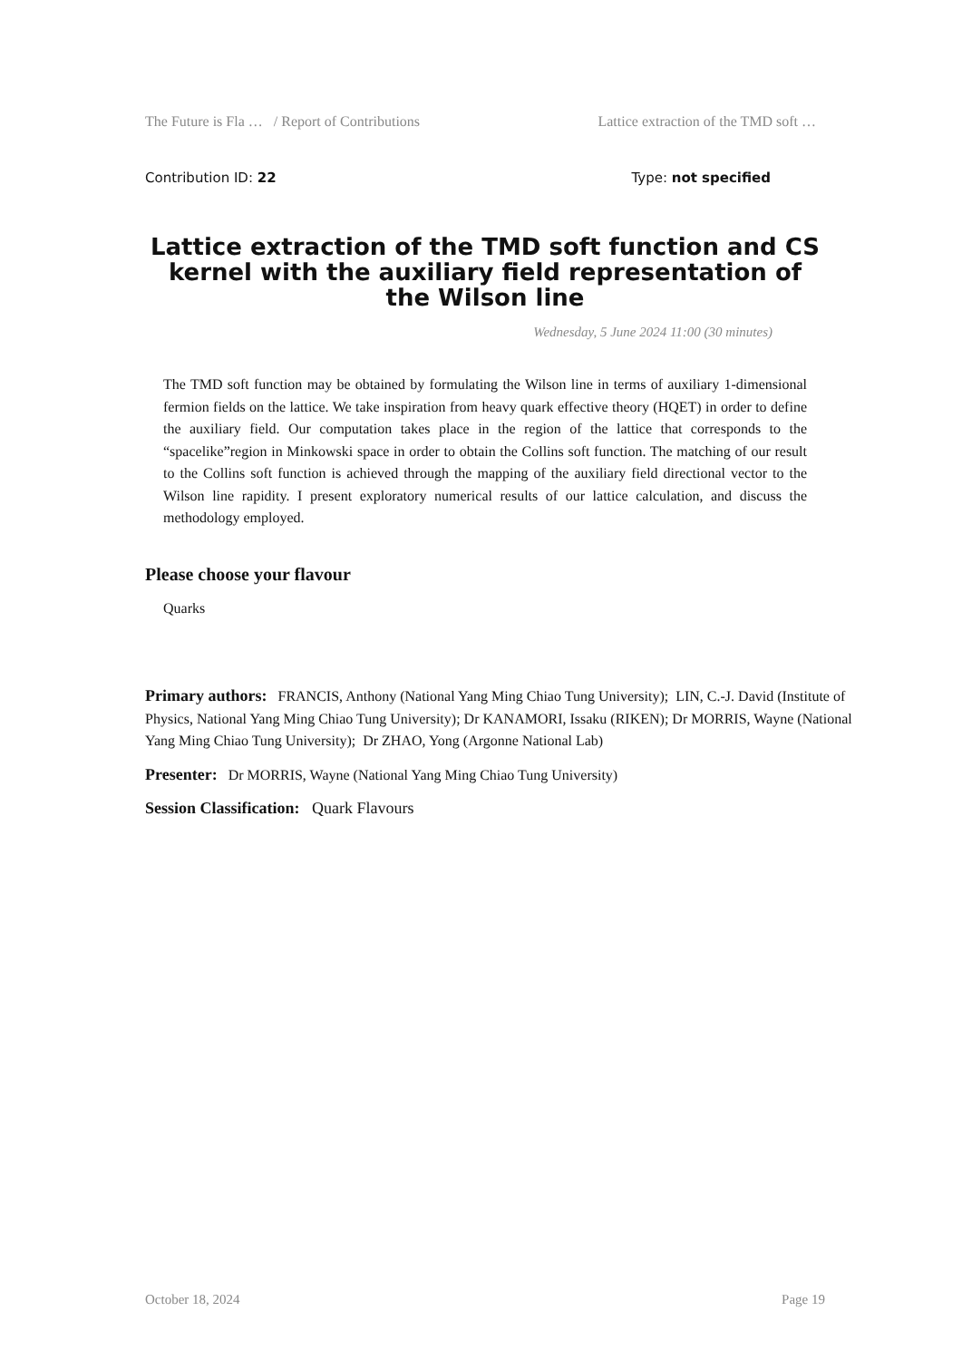The Future is Fla … / Report of Contributions Lattice extraction of the TMD soft …
Contribution ID: 22 Type: not specified
Lattice extraction of the TMD soft function and CS kernel with the auxiliary field representation of the Wilson line
Wednesday, 5 June 2024 11:00 (30 minutes)
The TMD soft function may be obtained by formulating the Wilson line in terms of auxiliary 1-dimensional fermion fields on the lattice. We take inspiration from heavy quark effective theory (HQET) in order to define the auxiliary field. Our computation takes place in the region of the lattice that corresponds to the “spacelike”region in Minkowski space in order to obtain the Collins soft function. The matching of our result to the Collins soft function is achieved through the mapping of the auxiliary field directional vector to the Wilson line rapidity. I present exploratory numerical results of our lattice calculation, and discuss the methodology employed.
Please choose your flavour
Quarks
Primary authors: FRANCIS, Anthony (National Yang Ming Chiao Tung University); LIN, C.-J. David (Institute of Physics, National Yang Ming Chiao Tung University); Dr KANAMORI, Issaku (RIKEN); Dr MORRIS, Wayne (National Yang Ming Chiao Tung University); Dr ZHAO, Yong (Argonne National Lab)
Presenter: Dr MORRIS, Wayne (National Yang Ming Chiao Tung University)
Session Classification: Quark Flavours
October 18, 2024 Page 19